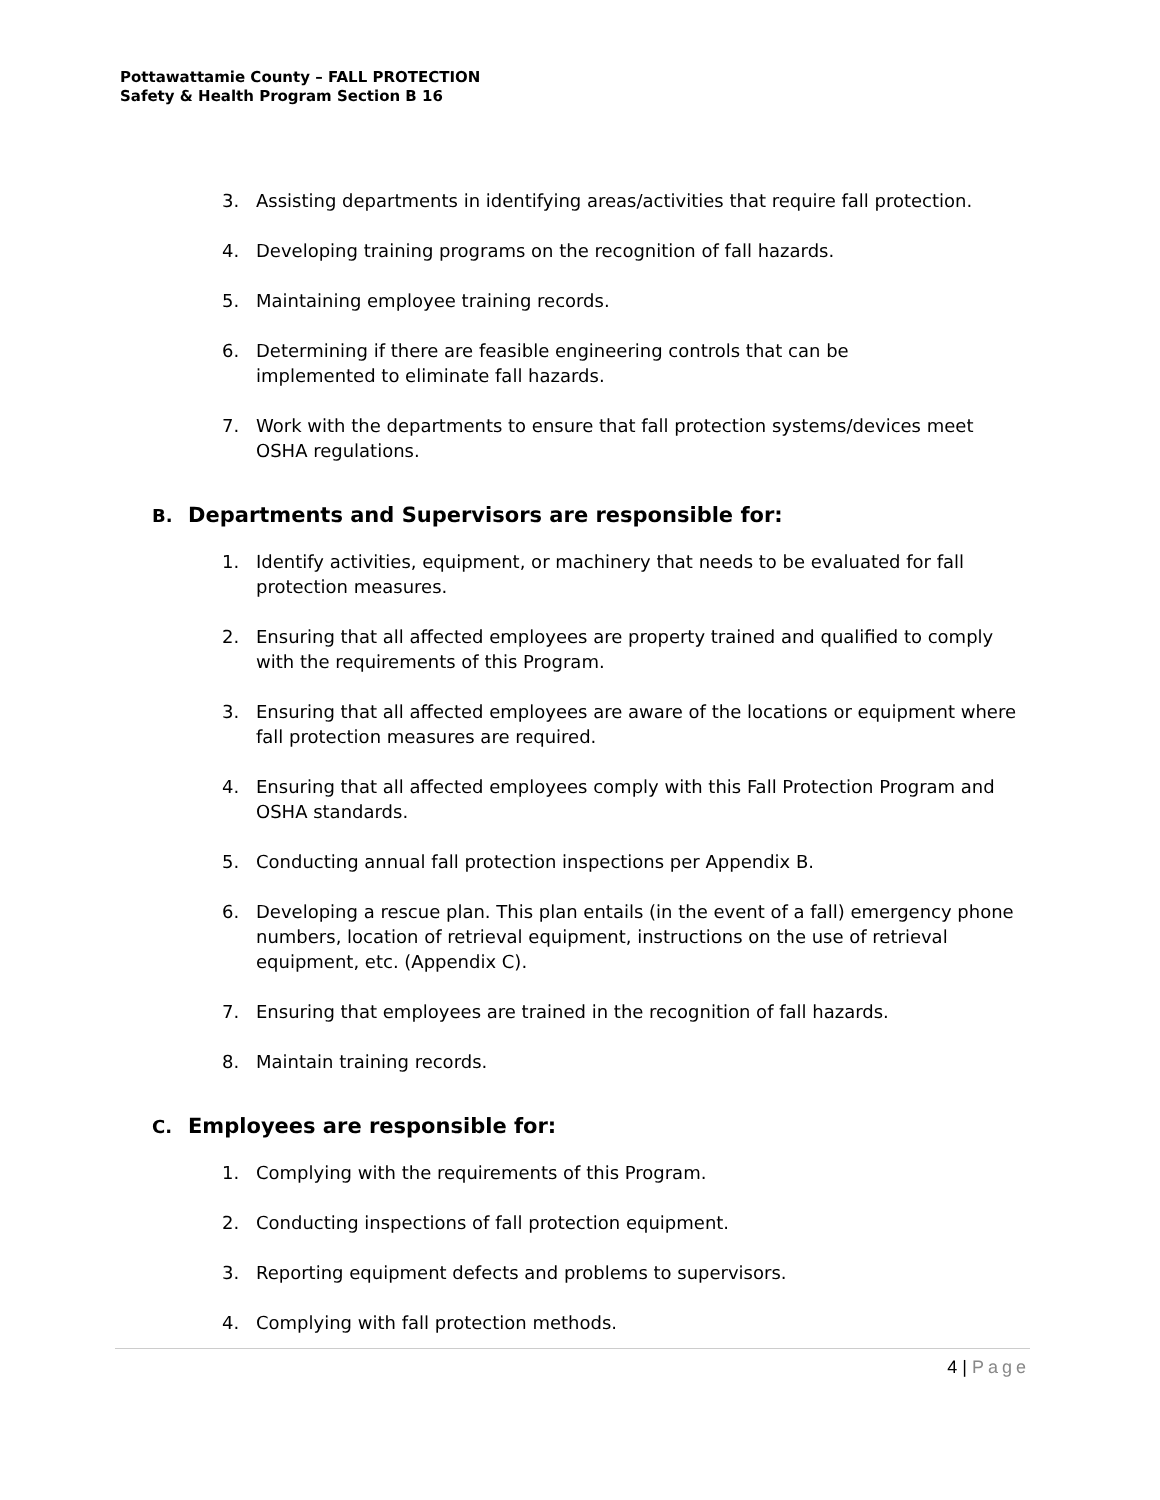Pottawattamie County – FALL PROTECTION
Safety & Health Program Section B 16
3. Assisting departments in identifying areas/activities that require fall protection.
4. Developing training programs on the recognition of fall hazards.
5. Maintaining employee training records.
6. Determining if there are feasible engineering controls that can be
implemented to eliminate fall hazards.
7. Work with the departments to ensure that fall protection systems/devices meet OSHA regulations.
B. Departments and Supervisors are responsible for:
1. Identify activities, equipment, or machinery that needs to be evaluated for fall protection measures.
2. Ensuring that all affected employees are property trained and qualified to comply with the requirements of this Program.
3. Ensuring that all affected employees are aware of the locations or equipment where fall protection measures are required.
4. Ensuring that all affected employees comply with this Fall Protection Program and OSHA standards.
5. Conducting annual fall protection inspections per Appendix B.
6. Developing a rescue plan. This plan entails (in the event of a fall) emergency phone numbers, location of retrieval equipment, instructions on the use of retrieval equipment, etc. (Appendix C).
7. Ensuring that employees are trained in the recognition of fall hazards.
8. Maintain training records.
C. Employees are responsible for:
1. Complying with the requirements of this Program.
2. Conducting inspections of fall protection equipment.
3. Reporting equipment defects and problems to supervisors.
4. Complying with fall protection methods.
4 | Page